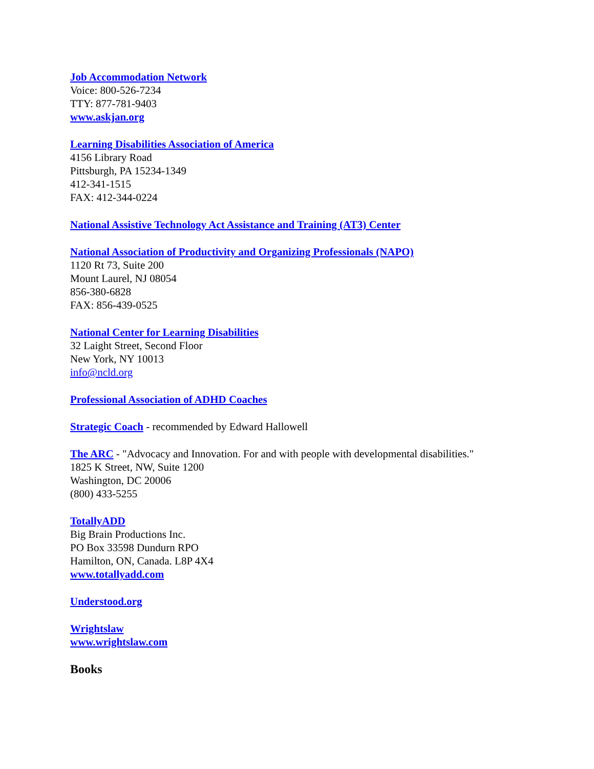Job Accommodation Network
Voice: 800-526-7234
TTY: 877-781-9403
www.askjan.org
Learning Disabilities Association of America
4156 Library Road
Pittsburgh, PA 15234-1349
412-341-1515
FAX: 412-344-0224
National Assistive Technology Act Assistance and Training (AT3) Center
National Association of Productivity and Organizing Professionals (NAPO)
1120 Rt 73, Suite 200
Mount Laurel, NJ 08054
856-380-6828
FAX: 856-439-0525
National Center for Learning Disabilities
32 Laight Street, Second Floor
New York, NY 10013
info@ncld.org
Professional Association of ADHD Coaches
Strategic Coach - recommended by Edward Hallowell
The ARC - "Advocacy and Innovation. For and with people with developmental disabilities."
1825 K Street, NW, Suite 1200
Washington, DC 20006
(800) 433-5255
TotallyADD
Big Brain Productions Inc.
PO Box 33598 Dundurn RPO
Hamilton, ON, Canada. L8P 4X4
www.totallyadd.com
Understood.org
Wrightslaw
www.wrightslaw.com
Books